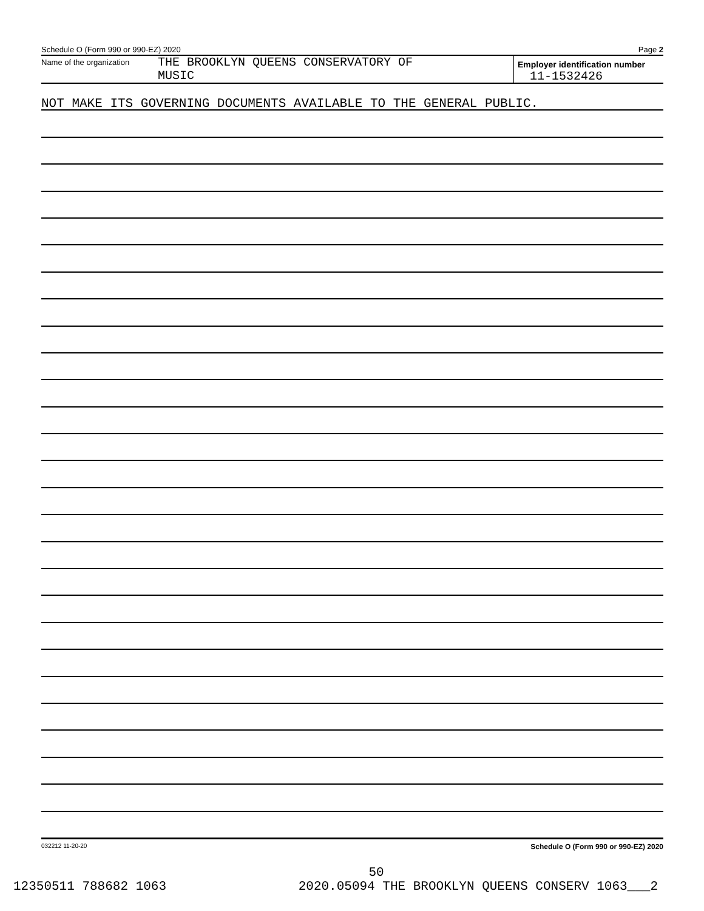Schedule O (Form 990 or 990-EZ) 2020 Page 2
Name of the organization
THE BROOKLYN QUEENS CONSERVATORY OF
MUSIC
Employer identification number
11-1532426
NOT MAKE ITS GOVERNING DOCUMENTS AVAILABLE TO THE GENERAL PUBLIC.
032212 11-20-20 Schedule O (Form 990 or 990-EZ) 2020
50
12350511 788682 1063 2020.05094 THE BROOKLYN QUEENS CONSERV 1063___2